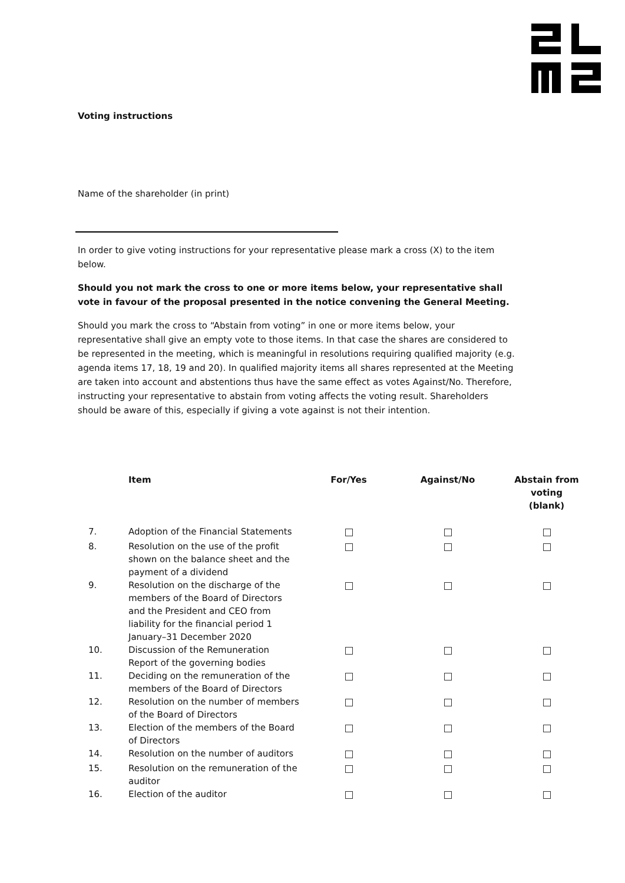Voting instructions
Name of the shareholder (in print)
In order to give voting instructions for your representative please mark a cross (X) to the item below.
Should you not mark the cross to one or more items below, your representative shall vote in favour of the proposal presented in the notice convening the General Meeting.
Should you mark the cross to “Abstain from voting” in one or more items below, your representative shall give an empty vote to those items. In that case the shares are considered to be represented in the meeting, which is meaningful in resolutions requiring qualified majority (e.g. agenda items 17, 18, 19 and 20). In qualified majority items all shares represented at the Meeting are taken into account and abstentions thus have the same effect as votes Against/No. Therefore, instructing your representative to abstain from voting affects the voting result. Shareholders should be aware of this, especially if giving a vote against is not their intention.
| | Item | For/Yes | Against/No | Abstain from voting (blank) |
| --- | --- | --- | --- | --- |
| 7. | Adoption of the Financial Statements | | | |
| 8. | Resolution on the use of the profit shown on the balance sheet and the payment of a dividend | | | |
| 9. | Resolution on the discharge of the members of the Board of Directors and the President and CEO from liability for the financial period 1 January–31 December 2020 | | | |
| 10. | Discussion of the Remuneration Report of the governing bodies | | | |
| 11. | Deciding on the remuneration of the members of the Board of Directors | | | |
| 12. | Resolution on the number of members of the Board of Directors | | | |
| 13. | Election of the members of the Board of Directors | | | |
| 14. | Resolution on the number of auditors | | | |
| 15. | Resolution on the remuneration of the auditor | | | |
| 16. | Election of the auditor | | | |